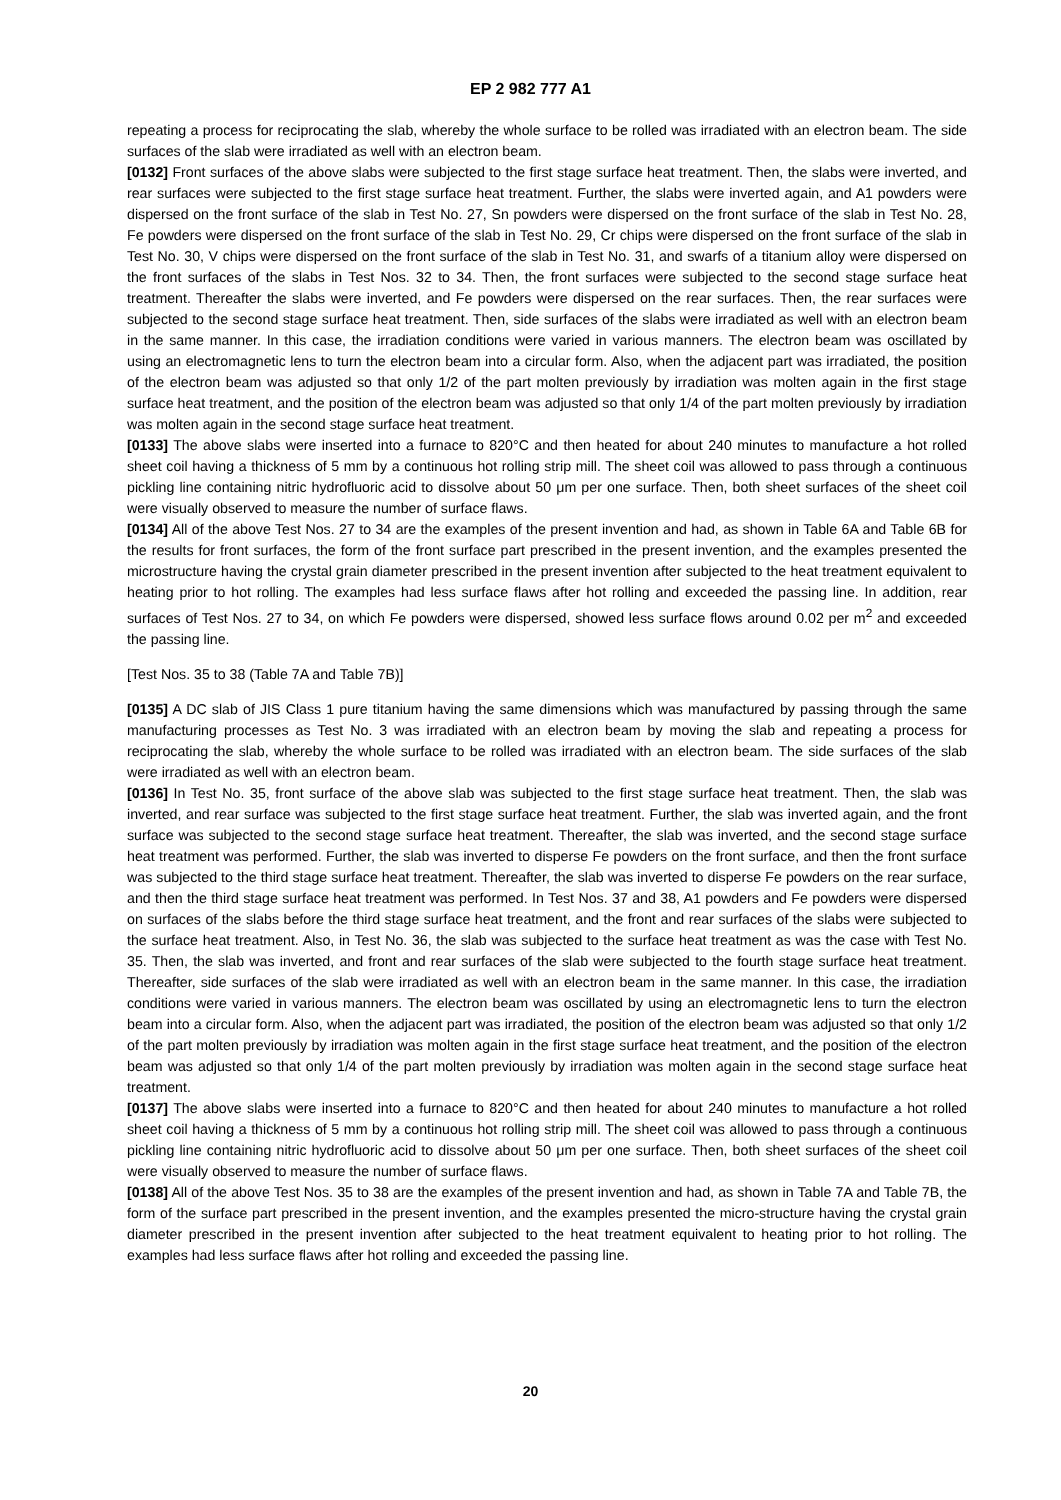EP 2 982 777 A1
repeating a process for reciprocating the slab, whereby the whole surface to be rolled was irradiated with an electron beam. The side surfaces of the slab were irradiated as well with an electron beam.
[0132] Front surfaces of the above slabs were subjected to the first stage surface heat treatment. Then, the slabs were inverted, and rear surfaces were subjected to the first stage surface heat treatment. Further, the slabs were inverted again, and A1 powders were dispersed on the front surface of the slab in Test No. 27, Sn powders were dispersed on the front surface of the slab in Test No. 28, Fe powders were dispersed on the front surface of the slab in Test No. 29, Cr chips were dispersed on the front surface of the slab in Test No. 30, V chips were dispersed on the front surface of the slab in Test No. 31, and swarfs of a titanium alloy were dispersed on the front surfaces of the slabs in Test Nos. 32 to 34. Then, the front surfaces were subjected to the second stage surface heat treatment. Thereafter the slabs were inverted, and Fe powders were dispersed on the rear surfaces. Then, the rear surfaces were subjected to the second stage surface heat treatment. Then, side surfaces of the slabs were irradiated as well with an electron beam in the same manner. In this case, the irradiation conditions were varied in various manners. The electron beam was oscillated by using an electromagnetic lens to turn the electron beam into a circular form. Also, when the adjacent part was irradiated, the position of the electron beam was adjusted so that only 1/2 of the part molten previously by irradiation was molten again in the first stage surface heat treatment, and the position of the electron beam was adjusted so that only 1/4 of the part molten previously by irradiation was molten again in the second stage surface heat treatment.
[0133] The above slabs were inserted into a furnace to 820°C and then heated for about 240 minutes to manufacture a hot rolled sheet coil having a thickness of 5 mm by a continuous hot rolling strip mill. The sheet coil was allowed to pass through a continuous pickling line containing nitric hydrofluoric acid to dissolve about 50 μm per one surface. Then, both sheet surfaces of the sheet coil were visually observed to measure the number of surface flaws.
[0134] All of the above Test Nos. 27 to 34 are the examples of the present invention and had, as shown in Table 6A and Table 6B for the results for front surfaces, the form of the front surface part prescribed in the present invention, and the examples presented the microstructure having the crystal grain diameter prescribed in the present invention after subjected to the heat treatment equivalent to heating prior to hot rolling. The examples had less surface flaws after hot rolling and exceeded the passing line. In addition, rear surfaces of Test Nos. 27 to 34, on which Fe powders were dispersed, showed less surface flows around 0.02 per m<sup>2</sup> and exceeded the passing line.
[Test Nos. 35 to 38 (Table 7A and Table 7B)]
[0135] A DC slab of JIS Class 1 pure titanium having the same dimensions which was manufactured by passing through the same manufacturing processes as Test No. 3 was irradiated with an electron beam by moving the slab and repeating a process for reciprocating the slab, whereby the whole surface to be rolled was irradiated with an electron beam. The side surfaces of the slab were irradiated as well with an electron beam.
[0136] In Test No. 35, front surface of the above slab was subjected to the first stage surface heat treatment. Then, the slab was inverted, and rear surface was subjected to the first stage surface heat treatment. Further, the slab was inverted again, and the front surface was subjected to the second stage surface heat treatment. Thereafter, the slab was inverted, and the second stage surface heat treatment was performed. Further, the slab was inverted to disperse Fe powders on the front surface, and then the front surface was subjected to the third stage surface heat treatment. Thereafter, the slab was inverted to disperse Fe powders on the rear surface, and then the third stage surface heat treatment was performed. In Test Nos. 37 and 38, A1 powders and Fe powders were dispersed on surfaces of the slabs before the third stage surface heat treatment, and the front and rear surfaces of the slabs were subjected to the surface heat treatment. Also, in Test No. 36, the slab was subjected to the surface heat treatment as was the case with Test No. 35. Then, the slab was inverted, and front and rear surfaces of the slab were subjected to the fourth stage surface heat treatment. Thereafter, side surfaces of the slab were irradiated as well with an electron beam in the same manner. In this case, the irradiation conditions were varied in various manners. The electron beam was oscillated by using an electromagnetic lens to turn the electron beam into a circular form. Also, when the adjacent part was irradiated, the position of the electron beam was adjusted so that only 1/2 of the part molten previously by irradiation was molten again in the first stage surface heat treatment, and the position of the electron beam was adjusted so that only 1/4 of the part molten previously by irradiation was molten again in the second stage surface heat treatment.
[0137] The above slabs were inserted into a furnace to 820°C and then heated for about 240 minutes to manufacture a hot rolled sheet coil having a thickness of 5 mm by a continuous hot rolling strip mill. The sheet coil was allowed to pass through a continuous pickling line containing nitric hydrofluoric acid to dissolve about 50 μm per one surface. Then, both sheet surfaces of the sheet coil were visually observed to measure the number of surface flaws.
[0138] All of the above Test Nos. 35 to 38 are the examples of the present invention and had, as shown in Table 7A and Table 7B, the form of the surface part prescribed in the present invention, and the examples presented the micro-structure having the crystal grain diameter prescribed in the present invention after subjected to the heat treatment equivalent to heating prior to hot rolling. The examples had less surface flaws after hot rolling and exceeded the passing line.
20